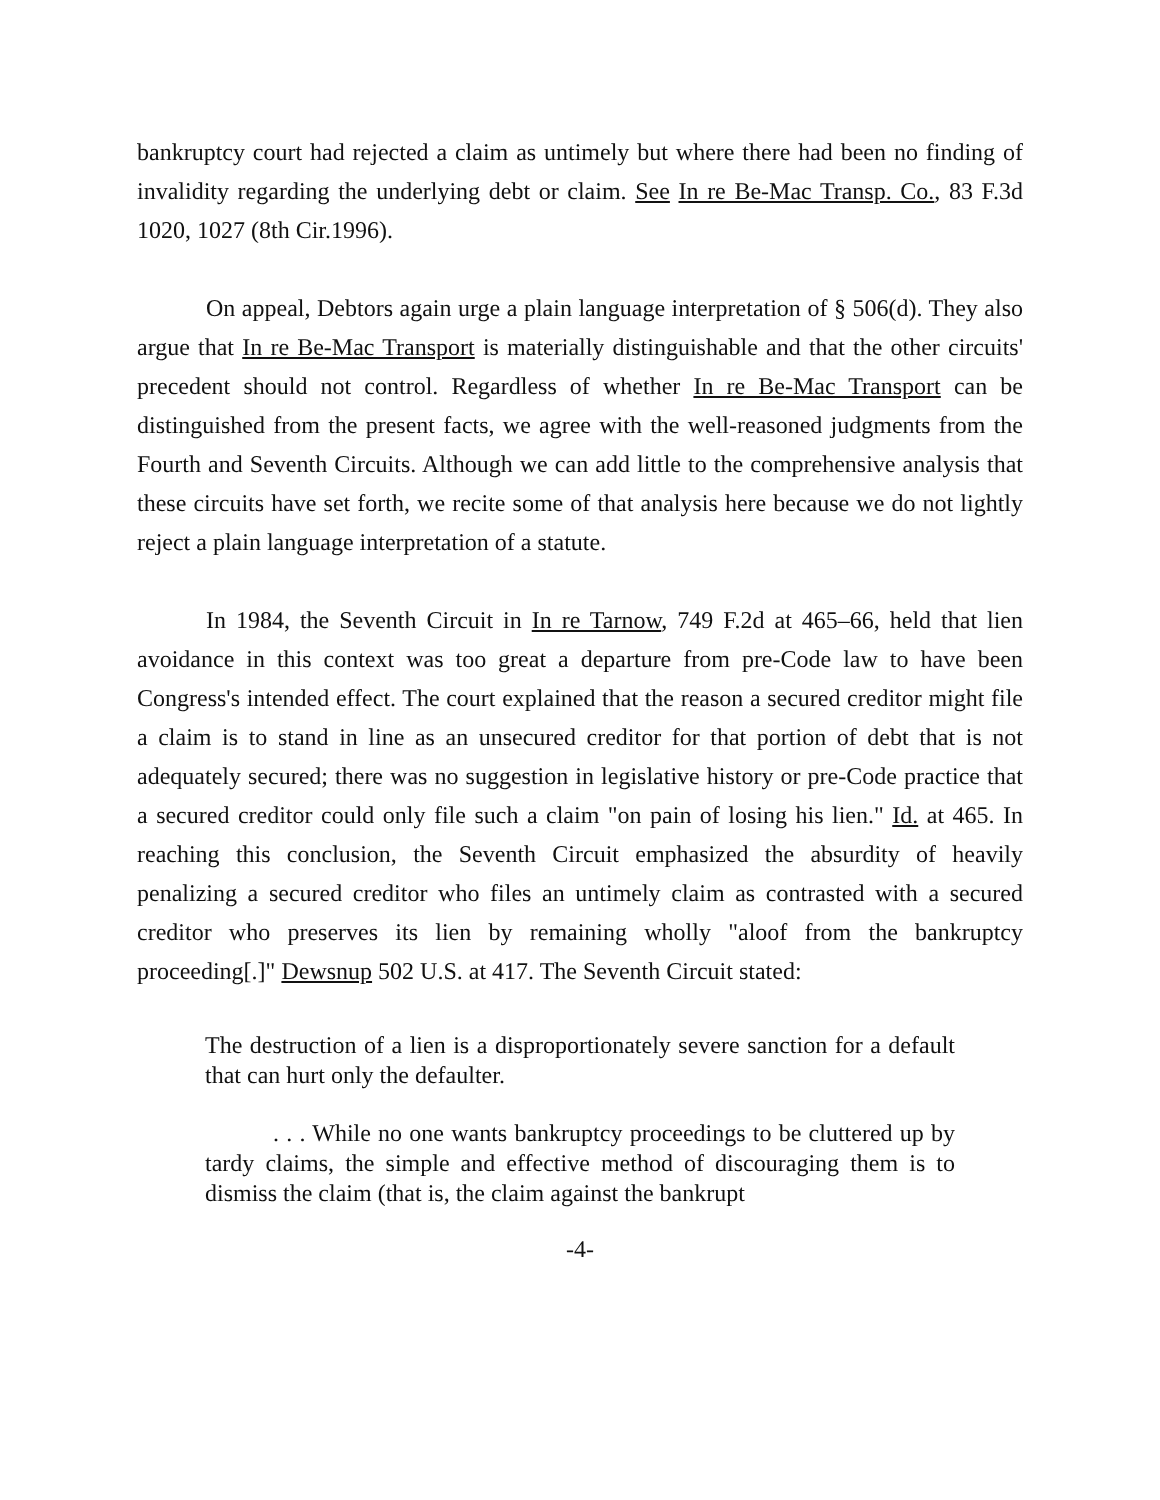bankruptcy court had rejected a claim as untimely but where there had been no finding of invalidity regarding the underlying debt or claim. See In re Be-Mac Transp. Co., 83 F.3d 1020, 1027 (8th Cir.1996).
On appeal, Debtors again urge a plain language interpretation of § 506(d). They also argue that In re Be-Mac Transport is materially distinguishable and that the other circuits' precedent should not control. Regardless of whether In re Be-Mac Transport can be distinguished from the present facts, we agree with the well-reasoned judgments from the Fourth and Seventh Circuits. Although we can add little to the comprehensive analysis that these circuits have set forth, we recite some of that analysis here because we do not lightly reject a plain language interpretation of a statute.
In 1984, the Seventh Circuit in In re Tarnow, 749 F.2d at 465–66, held that lien avoidance in this context was too great a departure from pre-Code law to have been Congress's intended effect. The court explained that the reason a secured creditor might file a claim is to stand in line as an unsecured creditor for that portion of debt that is not adequately secured; there was no suggestion in legislative history or pre-Code practice that a secured creditor could only file such a claim "on pain of losing his lien." Id. at 465. In reaching this conclusion, the Seventh Circuit emphasized the absurdity of heavily penalizing a secured creditor who files an untimely claim as contrasted with a secured creditor who preserves its lien by remaining wholly "aloof from the bankruptcy proceeding[.]" Dewsnup 502 U.S. at 417. The Seventh Circuit stated:
The destruction of a lien is a disproportionately severe sanction for a default that can hurt only the defaulter.
. . . While no one wants bankruptcy proceedings to be cluttered up by tardy claims, the simple and effective method of discouraging them is to dismiss the claim (that is, the claim against the bankrupt
-4-